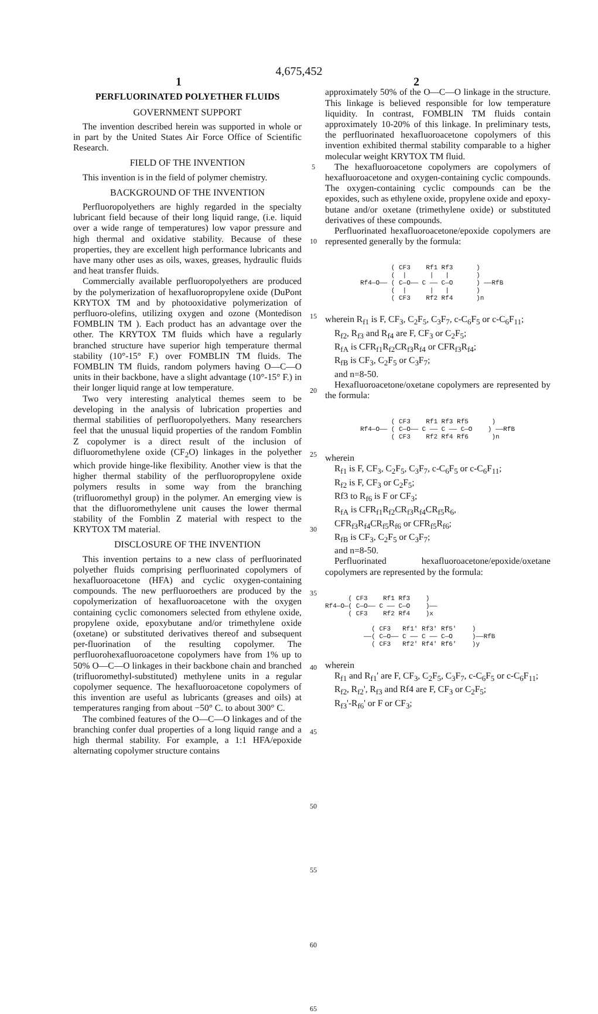4,675,452
1 2
PERFLUORINATED POLYETHER FLUIDS
GOVERNMENT SUPPORT
The invention described herein was supported in whole or in part by the United States Air Force Office of Scientific Research.
FIELD OF THE INVENTION
This invention is in the field of polymer chemistry.
BACKGROUND OF THE INVENTION
Perfluoropolyethers are highly regarded in the specialty lubricant field because of their long liquid range, (i.e. liquid over a wide range of temperatures) low vapor pressure and high thermal and oxidative stability. Because of these properties, they are excellent high performance lubricants and have many other uses as oils, waxes, greases, hydraulic fluids and heat transfer fluids.
Commercially available perfluoropolyethers are produced by the polymerization of hexafluoropropylene oxide (DuPont KRYTOX TM and by photooxidative polymerization of perfluoro-olefins, utilizing oxygen and ozone (Montedison FOMBLIN TM ). Each product has an advantage over the other. The KRYTOX TM fluids which have a regularly branched structure have superior high temperature thermal stability (10°-15° F.) over FOMBLIN TM fluids. The FOMBLIN TM fluids, random polymers having O—C—O units in their backbone, have a slight advantage (10°-15° F.) in their longer liquid range at low temperature.
Two very interesting analytical themes seem to be developing in the analysis of lubrication properties and thermal stabilities of perfluoropolyethers. Many researchers feel that the unusual liquid properties of the random Fomblin Z copolymer is a direct result of the inclusion of difluoromethylene oxide (CF<sub>2</sub>O) linkages in the polyether which provide hinge-like flexibility. Another view is that the higher thermal stability of the perfluoropropylene oxide polymers results in some way from the branching (trifluoromethyl group) in the polymer. An emerging view is that the difluoromethylene unit causes the lower thermal stability of the Fomblin Z material with respect to the KRYTOX TM material.
DISCLOSURE OF THE INVENTION
This invention pertains to a new class of perfluorinated polyether fluids comprising perfluorinated copolymers of hexafluoroacetone (HFA) and cyclic oxygen-containing compounds. The new perfluoroethers are produced by the copolymerization of hexafluoroacetone with the oxygen containing cyclic comonomers selected from ethylene oxide, propylene oxide, epoxybutane and/or trimethylene oxide (oxetane) or substituted derivatives thereof and subsequent per-fluorination of the resulting copolymer. The perfluorohexafluoroacetone copolymers have from 1% up to 50% O—C—O linkages in their backbone chain and branched (trifluoromethyl-substituted) methylene units in a regular copolymer sequence. The hexafluoroacetone copolymers of this invention are useful as lubricants (greases and oils) at temperatures ranging from about −50° C. to about 300° C.
The combined features of the O—C—O linkages and of the branching confer dual properties of a long liquid range and a high thermal stability. For example, a 1:1 HFA/epoxide alternating copolymer structure contains
5
10
15
20
25
30
35
40
45
50
55
60
65
approximately 50% of the O—C—O linkage in the structure. This linkage is believed responsible for low temperature liquidity. In contrast, FOMBLIN TM fluids contain approximately 10-20% of this linkage. In preliminary tests, the perfluorinated hexafluoroacetone copolymers of this invention exhibited thermal stability comparable to a higher molecular weight KRYTOX TM fluid.
The hexafluoroacetone copolymers are copolymers of hexafluoroacetone and oxygen-containing cyclic compounds. The oxygen-containing cyclic compounds can be the epoxides, such as ethylene oxide, propylene oxide and epoxy-butane and/or oxetane (trimethylene oxide) or substituted derivatives of these compounds.
Perfluorinated hexafluoroacetone/epoxide copolymers are represented generally by the formula:
( CF3 Rf1 Rf3 ) ( | | | ) Rf4—O—— ( C—O—— C —— C—O ) ——RfB ( | | | ) ( CF3 Rf2 Rf4 )n
wherein R<sub>f1</sub> is F, CF<sub>3</sub>, C<sub>2</sub>F<sub>5</sub>, C<sub>3</sub>F<sub>7</sub>, c-C<sub>6</sub>F<sub>5</sub> or c-C<sub>6</sub>F<sub>11</sub>;
R<sub>f2</sub>, R<sub>f3</sub> and R<sub>f4</sub> are F, CF<sub>3</sub> or C<sub>2</sub>F<sub>5</sub>;
R<sub>fA</sub> is CFR<sub>f1</sub>R<sub>f2</sub>CR<sub>f3</sub>R<sub>f4</sub> or CFR<sub>f3</sub>R<sub>f4</sub>;
R<sub>fB</sub> is CF<sub>3</sub>, C<sub>2</sub>F<sub>5</sub> or C<sub>3</sub>F<sub>7</sub>;
and n=8-50.
Hexafluoroacetone/oxetane copolymers are represented by the formula:
( CF3 Rf1 Rf3 Rf5 ) Rf4—O—— ( C—O—— C —— C —— C—O ) ——RfB ( CF3 Rf2 Rf4 Rf6 )n
wherein
R<sub>f1</sub> is F, CF<sub>3</sub>, C<sub>2</sub>F<sub>5</sub>, C<sub>3</sub>F<sub>7</sub>, c-C<sub>6</sub>F<sub>5</sub> or c-C<sub>6</sub>F<sub>11</sub>;
R<sub>f2</sub> is F, CF<sub>3</sub> or C<sub>2</sub>F<sub>5</sub>;
Rf3 to R<sub>f6</sub> is F or CF<sub>3</sub>;
R<sub>fA</sub> is CFR<sub>f1</sub>R<sub>f2</sub>CR<sub>f3</sub>R<sub>f4</sub>CR<sub>f5</sub>R<sub>6</sub>,
CFR<sub>f3</sub>R<sub>f4</sub>CR<sub>f5</sub>R<sub>f6</sub> or CFR<sub>f5</sub>R<sub>f6</sub>;
R<sub>fB</sub> is CF<sub>3</sub>, C<sub>2</sub>F<sub>5</sub> or C<sub>3</sub>F<sub>7</sub>;
and n=8-50.
Perfluorinated hexafluoroacetone/epoxide/oxetane copolymers are represented by the formula:
( CF3 Rf1 Rf3 ) Rf4—O—( C—O—— C —— C—O )—— ( CF3 Rf2 Rf4 )x ( CF3 Rf1' Rf3' Rf5' ) ——( C—O—— C —— C —— C—O )——RfB ( CF3 Rf2' Rf4' Rf6' )y
wherein
R<sub>f1</sub> and R<sub>f1</sub>' are F, CF<sub>3</sub>, C<sub>2</sub>F<sub>5</sub>, C<sub>3</sub>F<sub>7</sub>, c-C<sub>6</sub>F<sub>5</sub> or c-C<sub>6</sub>F<sub>11</sub>;
R<sub>f2</sub>, R<sub>f2</sub>', R<sub>f3</sub> and Rf4 are F, CF<sub>3</sub> or C<sub>2</sub>F<sub>5</sub>;
R<sub>f3</sub>'-R<sub>f6</sub>' or F or CF<sub>3</sub>;